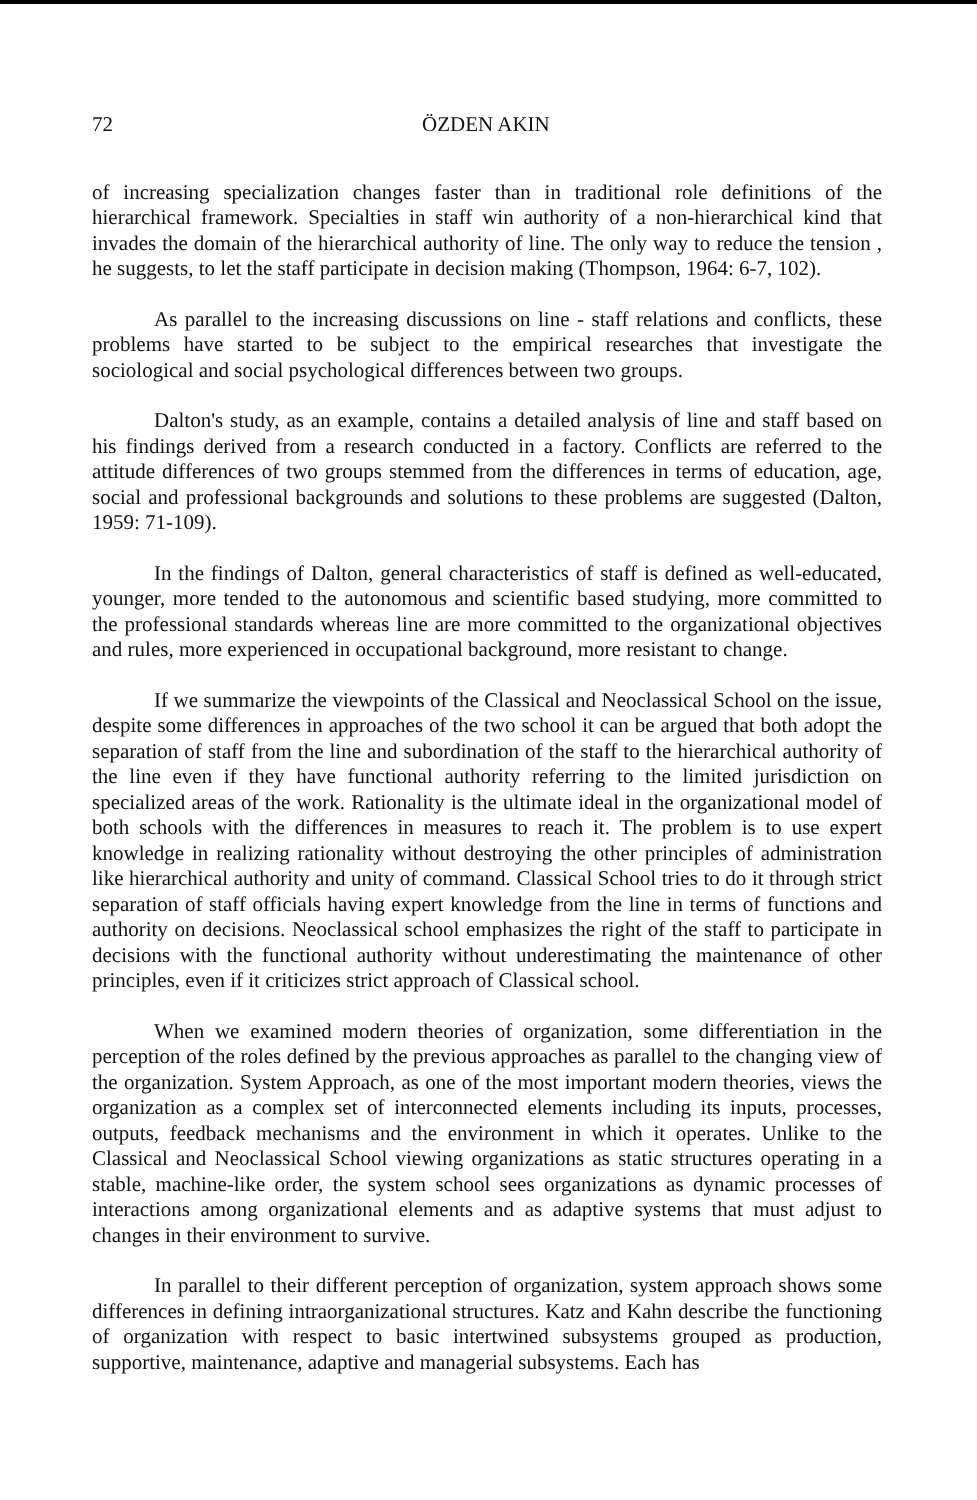72 ÖZDEN AKIN
of increasing specialization changes faster than in traditional role definitions of the hierarchical framework. Specialties in staff win authority of a non-hierarchical kind that invades the domain of the hierarchical authority of line. The only way to reduce the tension , he suggests, to let the staff participate in decision making (Thompson, 1964: 6-7, 102).
As parallel to the increasing discussions on line - staff relations and conflicts, these problems have started to be subject to the empirical researches that investigate the sociological and social psychological differences between two groups.
Dalton's study, as an example, contains a detailed analysis of line and staff based on his findings derived from a research conducted in a factory. Conflicts are referred to the attitude differences of two groups stemmed from the differences in terms of education, age, social and professional backgrounds and solutions to these problems are suggested (Dalton, 1959: 71-109).
In the findings of Dalton, general characteristics of staff is defined as well-educated, younger, more tended to the autonomous and scientific based studying, more committed to the professional standards whereas line are more committed to the organizational objectives and rules, more experienced in occupational background, more resistant to change.
If we summarize the viewpoints of the Classical and Neoclassical School on the issue, despite some differences in approaches of the two school it can be argued that both adopt the separation of staff from the line and subordination of the staff to the hierarchical authority of the line even if they have functional authority referring to the limited jurisdiction on specialized areas of the work. Rationality is the ultimate ideal in the organizational model of both schools with the differences in measures to reach it. The problem is to use expert knowledge in realizing rationality without destroying the other principles of administration like hierarchical authority and unity of command. Classical School tries to do it through strict separation of staff officials having expert knowledge from the line in terms of functions and authority on decisions. Neoclassical school emphasizes the right of the staff to participate in decisions with the functional authority without underestimating the maintenance of other principles, even if it criticizes strict approach of Classical school.
When we examined modern theories of organization, some differentiation in the perception of the roles defined by the previous approaches as parallel to the changing view of the organization. System Approach, as one of the most important modern theories, views the organization as a complex set of interconnected elements including its inputs, processes, outputs, feedback mechanisms and the environment in which it operates. Unlike to the Classical and Neoclassical School viewing organizations as static structures operating in a stable, machine-like order, the system school sees organizations as dynamic processes of interactions among organizational elements and as adaptive systems that must adjust to changes in their environment to survive.
In parallel to their different perception of organization, system approach shows some differences in defining intraorganizational structures. Katz and Kahn describe the functioning of organization with respect to basic intertwined subsystems grouped as production, supportive, maintenance, adaptive and managerial subsystems. Each has